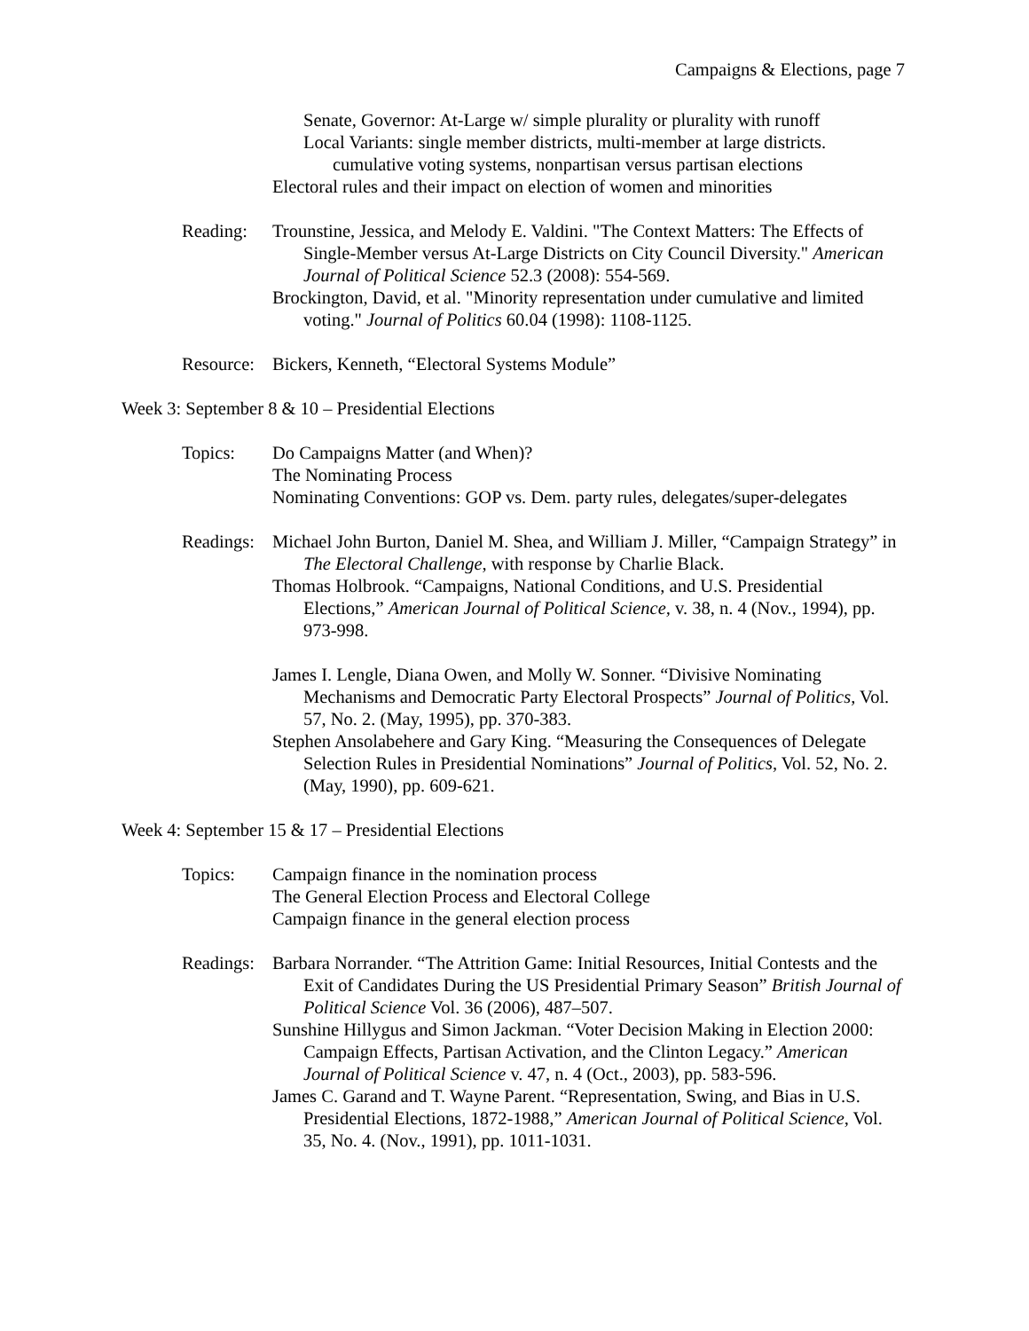Campaigns & Elections, page 7
Senate, Governor: At-Large w/ simple plurality or plurality with runoff
Local Variants: single member districts, multi-member at large districts.
cumulative voting systems, nonpartisan versus partisan elections
Electoral rules and their impact on election of women and minorities
Reading: Trounstine, Jessica, and Melody E. Valdini. "The Context Matters: The Effects of Single-Member versus At-Large Districts on City Council Diversity." American Journal of Political Science 52.3 (2008): 554-569.
Brockington, David, et al. "Minority representation under cumulative and limited voting." Journal of Politics 60.04 (1998): 1108-1125.
Resource:
Bickers, Kenneth, “Electoral Systems Module”
Week 3: September 8 & 10 – Presidential Elections
Topics: Do Campaigns Matter (and When)?
The Nominating Process
Nominating Conventions: GOP vs. Dem. party rules, delegates/super-delegates
Readings:
Michael John Burton, Daniel M. Shea, and William J. Miller, “Campaign Strategy” in The Electoral Challenge, with response by Charlie Black.
Thomas Holbrook. “Campaigns, National Conditions, and U.S. Presidential Elections,” American Journal of Political Science, v. 38, n. 4 (Nov., 1994), pp. 973-998.
James I. Lengle, Diana Owen, and Molly W. Sonner. “Divisive Nominating Mechanisms and Democratic Party Electoral Prospects” Journal of Politics, Vol. 57, No. 2. (May, 1995), pp. 370-383.
Stephen Ansolabehere and Gary King. “Measuring the Consequences of Delegate Selection Rules in Presidential Nominations” Journal of Politics, Vol. 52, No. 2. (May, 1990), pp. 609-621.
Week 4: September 15 & 17 – Presidential Elections
Topics: Campaign finance in the nomination process
The General Election Process and Electoral College
Campaign finance in the general election process
Readings:
Barbara Norrander. “The Attrition Game: Initial Resources, Initial Contests and the Exit of Candidates During the US Presidential Primary Season” British Journal of Political Science Vol. 36 (2006), 487–507.
Sunshine Hillygus and Simon Jackman. “Voter Decision Making in Election 2000: Campaign Effects, Partisan Activation, and the Clinton Legacy.” American Journal of Political Science v. 47, n. 4 (Oct., 2003), pp. 583-596.
James C. Garand and T. Wayne Parent. “Representation, Swing, and Bias in U.S. Presidential Elections, 1872-1988,” American Journal of Political Science, Vol. 35, No. 4. (Nov., 1991), pp. 1011-1031.